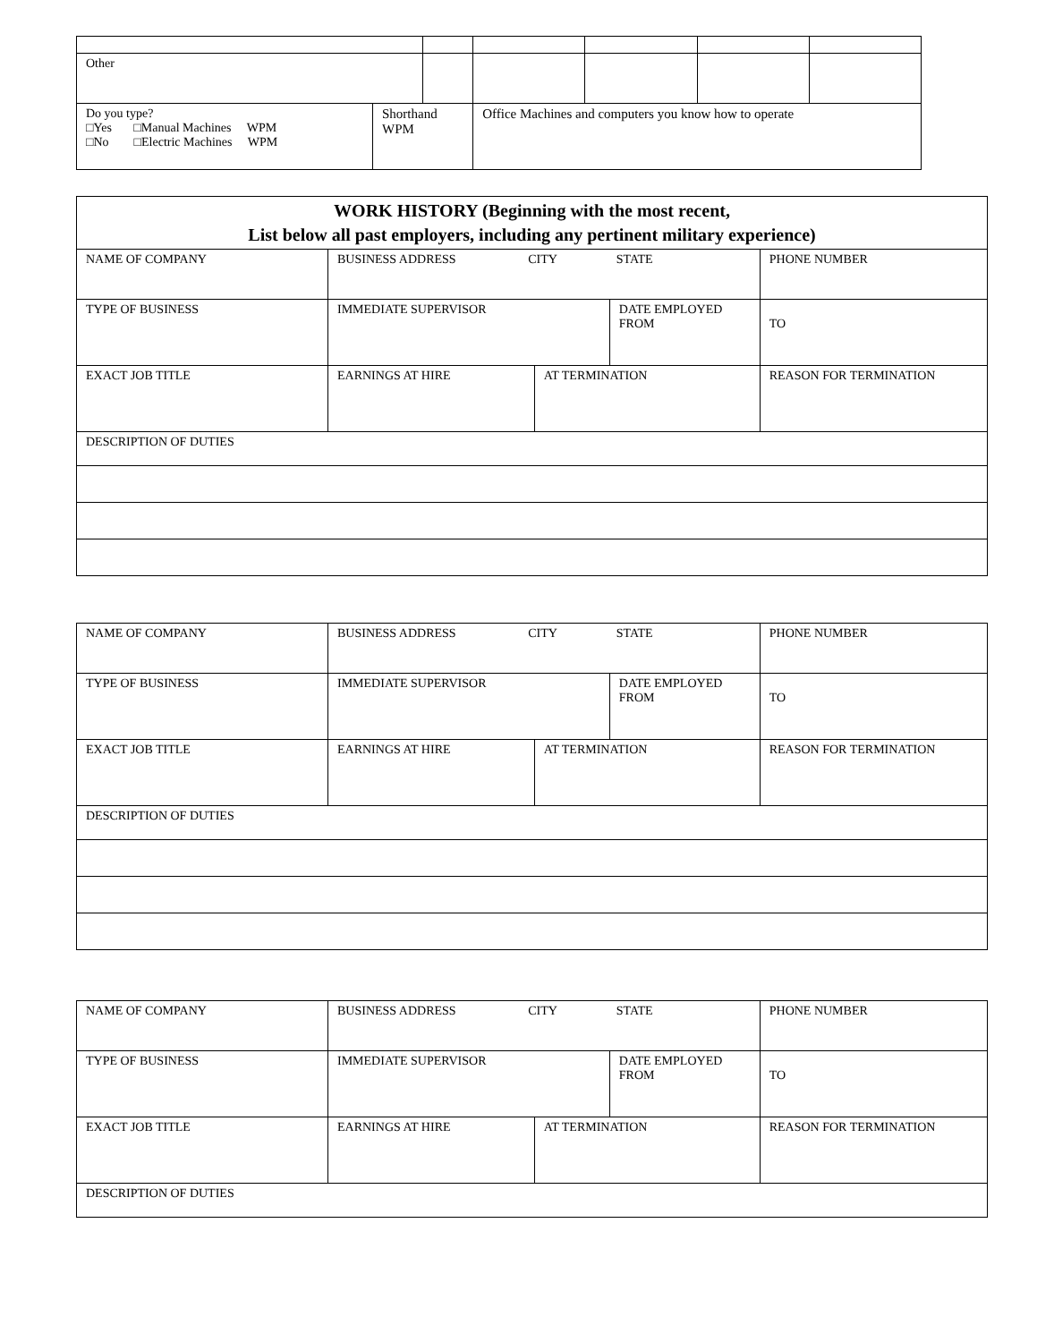| Other | | | | | | | |
| Do you type? □Yes □Manual Machines WPM □No □Electric Machines WPM | Shorthand WPM | | Office Machines and computers you know how to operate | | | | |
| WORK HISTORY (Beginning with the most recent, List below all past employers, including any pertinent military experience) | | | | | |
| NAME OF COMPANY | BUSINESS ADDRESS CITY STATE | | | | PHONE NUMBER |
| TYPE OF BUSINESS | IMMEDIATE SUPERVISOR | | DATE EMPLOYED FROM | | TO |
| EXACT JOB TITLE | EARNINGS AT HIRE | AT TERMINATION | | REASON FOR TERMINATION | |
| DESCRIPTION OF DUTIES | | | | | |
| NAME OF COMPANY | BUSINESS ADDRESS CITY STATE | | | | PHONE NUMBER |
| TYPE OF BUSINESS | IMMEDIATE SUPERVISOR | | DATE EMPLOYED FROM | | TO |
| EXACT JOB TITLE | EARNINGS AT HIRE | AT TERMINATION | | REASON FOR TERMINATION | |
| DESCRIPTION OF DUTIES | | | | | |
| NAME OF COMPANY | BUSINESS ADDRESS CITY STATE | | | | PHONE NUMBER |
| TYPE OF BUSINESS | IMMEDIATE SUPERVISOR | | DATE EMPLOYED FROM | | TO |
| EXACT JOB TITLE | EARNINGS AT HIRE | AT TERMINATION | | REASON FOR TERMINATION | |
| DESCRIPTION OF DUTIES | | | | | |